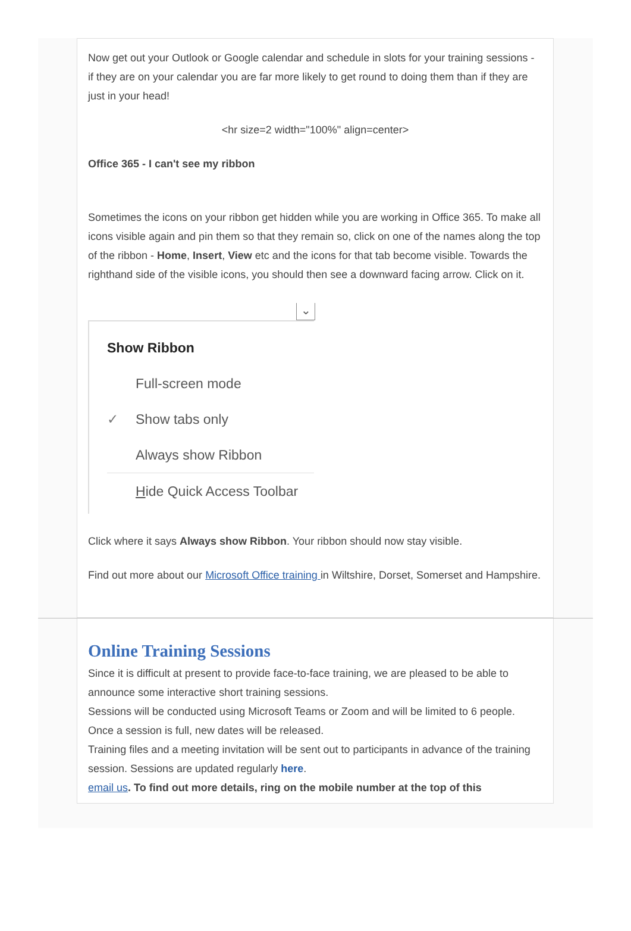Now get out your Outlook or Google calendar and schedule in slots for your training sessions - if they are on your calendar you are far more likely to get round to doing them than if they are just in your head!
<hr size=2 width="100%" align=center>
Office 365 - I can't see my ribbon
Sometimes the icons on your ribbon get hidden while you are working in Office 365. To make all icons visible again and pin them so that they remain so, click on one of the names along the top of the ribbon - Home, Insert, View etc and the icons for that tab become visible. Towards the righthand side of the visible icons, you should then see a downward facing arrow. Click on it.
⌄
Show Ribbon
Full-screen mode
✓ Show tabs only
Always show Ribbon
Hide Quick Access Toolbar
Click where it says Always show Ribbon. Your ribbon should now stay visible.
Find out more about our Microsoft Office training in Wiltshire, Dorset, Somerset and Hampshire.
Online Training Sessions
Since it is difficult at present to provide face-to-face training, we are pleased to be able to announce some interactive short training sessions.
Sessions will be conducted using Microsoft Teams or Zoom and will be limited to 6 people. Once a session is full, new dates will be released.
Training files and a meeting invitation will be sent out to participants in advance of the training session. Sessions are updated regularly here.
email us. To find out more details, ring on the mobile number at the top of this